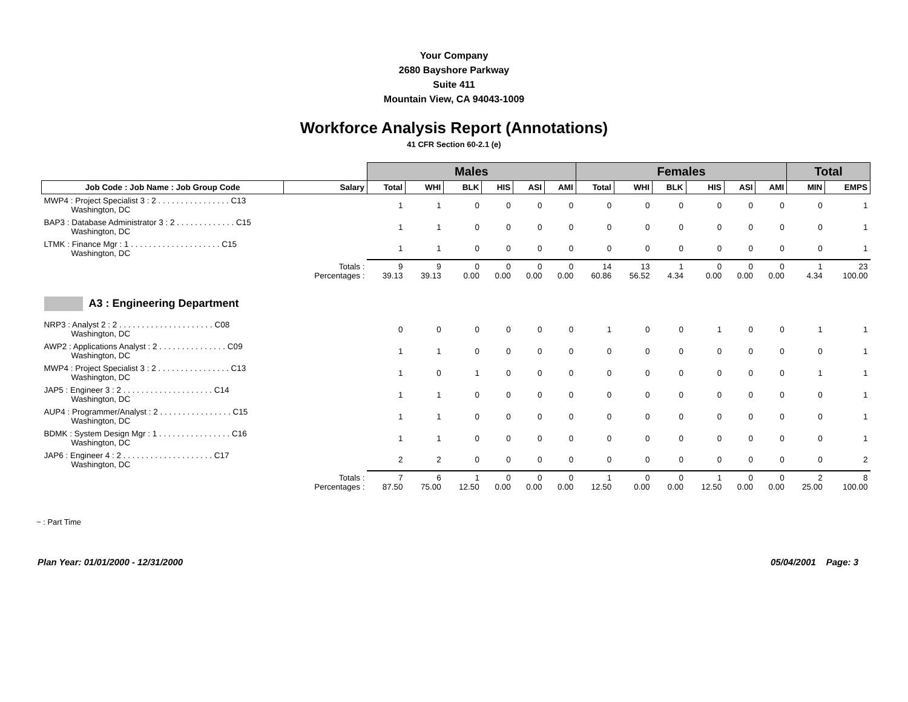Your Company
2680 Bayshore Parkway
Suite 411
Mountain View, CA 94043-1009
Workforce Analysis Report (Annotations)
41 CFR Section 60-2.1 (e)
| | | Males | | | | | | Females | | | | | | Total | |
| Job Code : Job Name : Job Group Code | Salary | Total | WHI | BLK | HIS | ASI | AMI | Total | WHI | BLK | HIS | ASI | AMI | MIN | EMPS |
| MWP4 : Project Specialist 3 : 2 . . . . . . . . . . . . . . . . C13 Washington, DC | | 1 | 1 | 0 | 0 | 0 | 0 | 0 | 0 | 0 | 0 | 0 | 0 | 0 | 1 |
| BAP3 : Database Administrator 3 : 2 . . . . . . . . . . . . . C15 Washington, DC | | 1 | 1 | 0 | 0 | 0 | 0 | 0 | 0 | 0 | 0 | 0 | 0 | 0 | 1 |
| LTMK : Finance Mgr : 1 . . . . . . . . . . . . . . . . . . . . C15 Washington, DC | | 1 | 1 | 0 | 0 | 0 | 0 | 0 | 0 | 0 | 0 | 0 | 0 | 0 | 1 |
| | Totals : Percentages : | 9 39.13 | 9 39.13 | 0 0.00 | 0 0.00 | 0 0.00 | 0 0.00 | 14 60.86 | 13 56.52 | 1 4.34 | 0 0.00 | 0 0.00 | 0 0.00 | 1 4.34 | 23 100.00 |
| A3 : Engineering Department | | | | | | | | | | | | | | | |
| NRP3 : Analyst 2 : 2 . . . . . . . . . . . . . . . . . . . . . C08 Washington, DC | | 0 | 0 | 0 | 0 | 0 | 0 | 1 | 0 | 0 | 1 | 0 | 0 | 1 | 1 |
| AWP2 : Applications Analyst : 2 . . . . . . . . . . . . . . . C09 Washington, DC | | 1 | 1 | 0 | 0 | 0 | 0 | 0 | 0 | 0 | 0 | 0 | 0 | 0 | 1 |
| MWP4 : Project Specialist 3 : 2 . . . . . . . . . . . . . . . . C13 Washington, DC | | 1 | 0 | 1 | 0 | 0 | 0 | 0 | 0 | 0 | 0 | 0 | 0 | 1 | 1 |
| JAP5 : Engineer 3 : 2 . . . . . . . . . . . . . . . . . . . . C14 Washington, DC | | 1 | 1 | 0 | 0 | 0 | 0 | 0 | 0 | 0 | 0 | 0 | 0 | 0 | 1 |
| AUP4 : Programmer/Analyst : 2 . . . . . . . . . . . . . . . . C15 Washington, DC | | 1 | 1 | 0 | 0 | 0 | 0 | 0 | 0 | 0 | 0 | 0 | 0 | 0 | 1 |
| BDMK : System Design Mgr : 1 . . . . . . . . . . . . . . . . C16 Washington, DC | | 1 | 1 | 0 | 0 | 0 | 0 | 0 | 0 | 0 | 0 | 0 | 0 | 0 | 1 |
| JAP6 : Engineer 4 : 2 . . . . . . . . . . . . . . . . . . . . C17 Washington, DC | | 2 | 2 | 0 | 0 | 0 | 0 | 0 | 0 | 0 | 0 | 0 | 0 | 0 | 2 |
| | Totals : Percentages : | 7 87.50 | 6 75.00 | 1 12.50 | 0 0.00 | 0 0.00 | 0 0.00 | 1 12.50 | 0 0.00 | 0 0.00 | 1 12.50 | 0 0.00 | 0 0.00 | 2 25.00 | 8 100.00 |
~ : Part Time
Plan Year: 01/01/2000 - 12/31/2000 05/04/2001 Page: 3